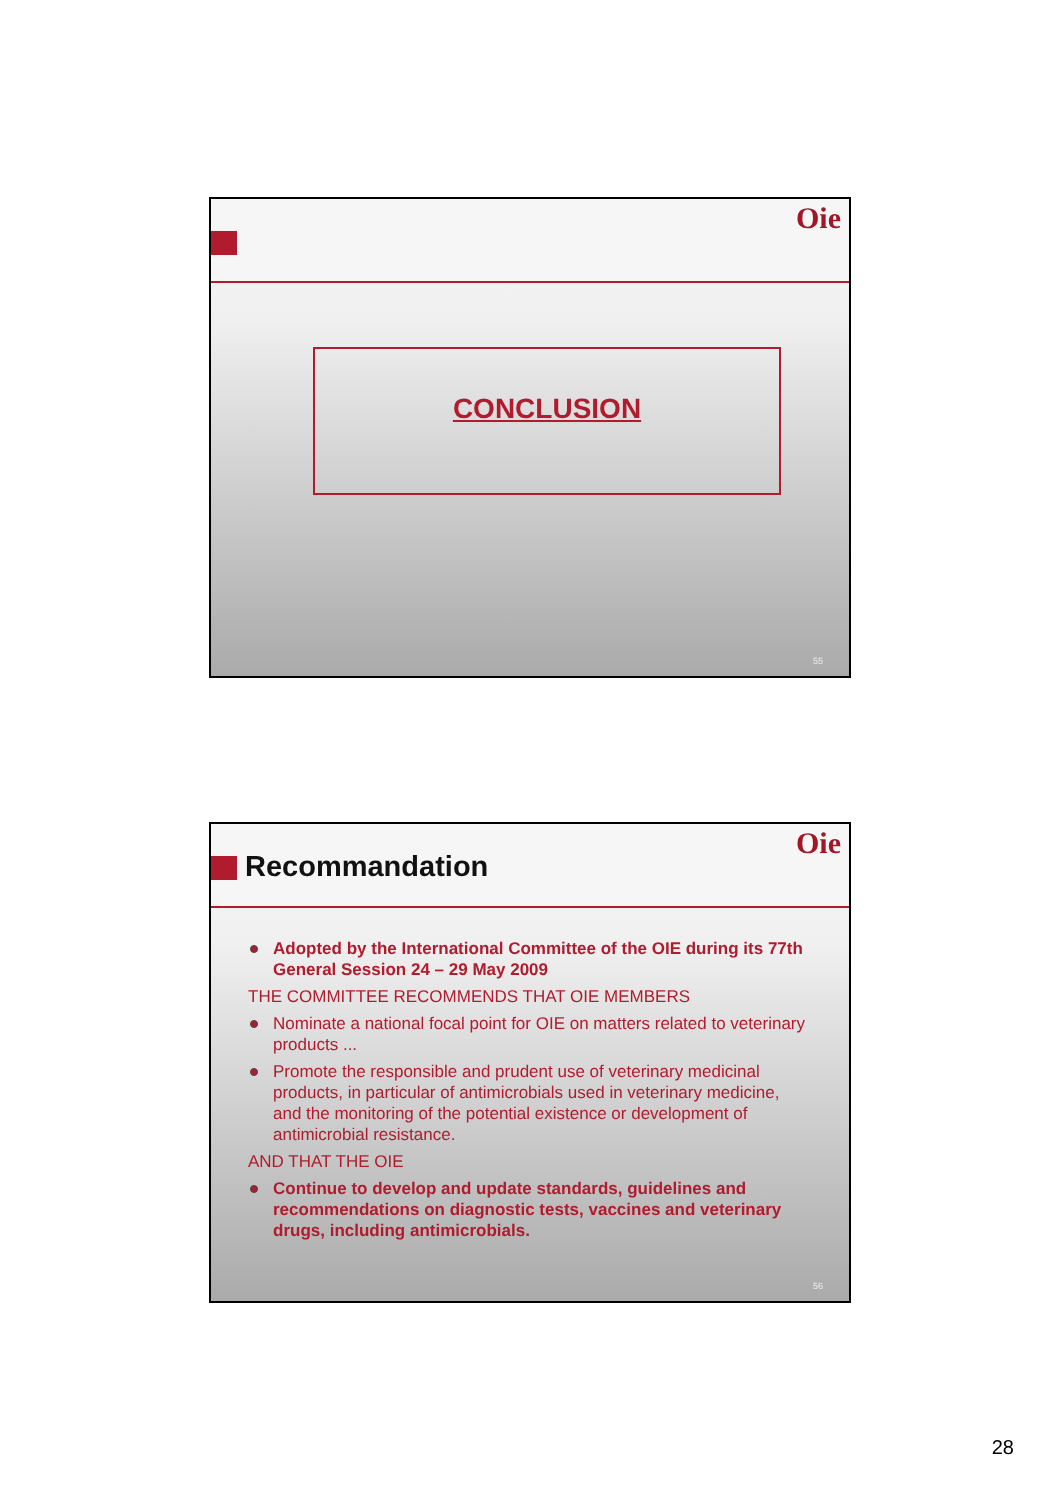Oie
CONCLUSION
55
Recommandation
Oie
Adopted by the International Committee of the OIE during its 77th General Session 24 – 29 May 2009
THE COMMITTEE RECOMMENDS THAT OIE MEMBERS
Nominate a national focal point for OIE on matters related to veterinary products ...
Promote the responsible and prudent use of veterinary medicinal products, in particular of antimicrobials used in veterinary medicine, and the monitoring of the potential existence or development of antimicrobial resistance.
AND THAT THE OIE
Continue to develop and update standards, guidelines and recommendations on diagnostic tests, vaccines and veterinary drugs, including antimicrobials.
56
28